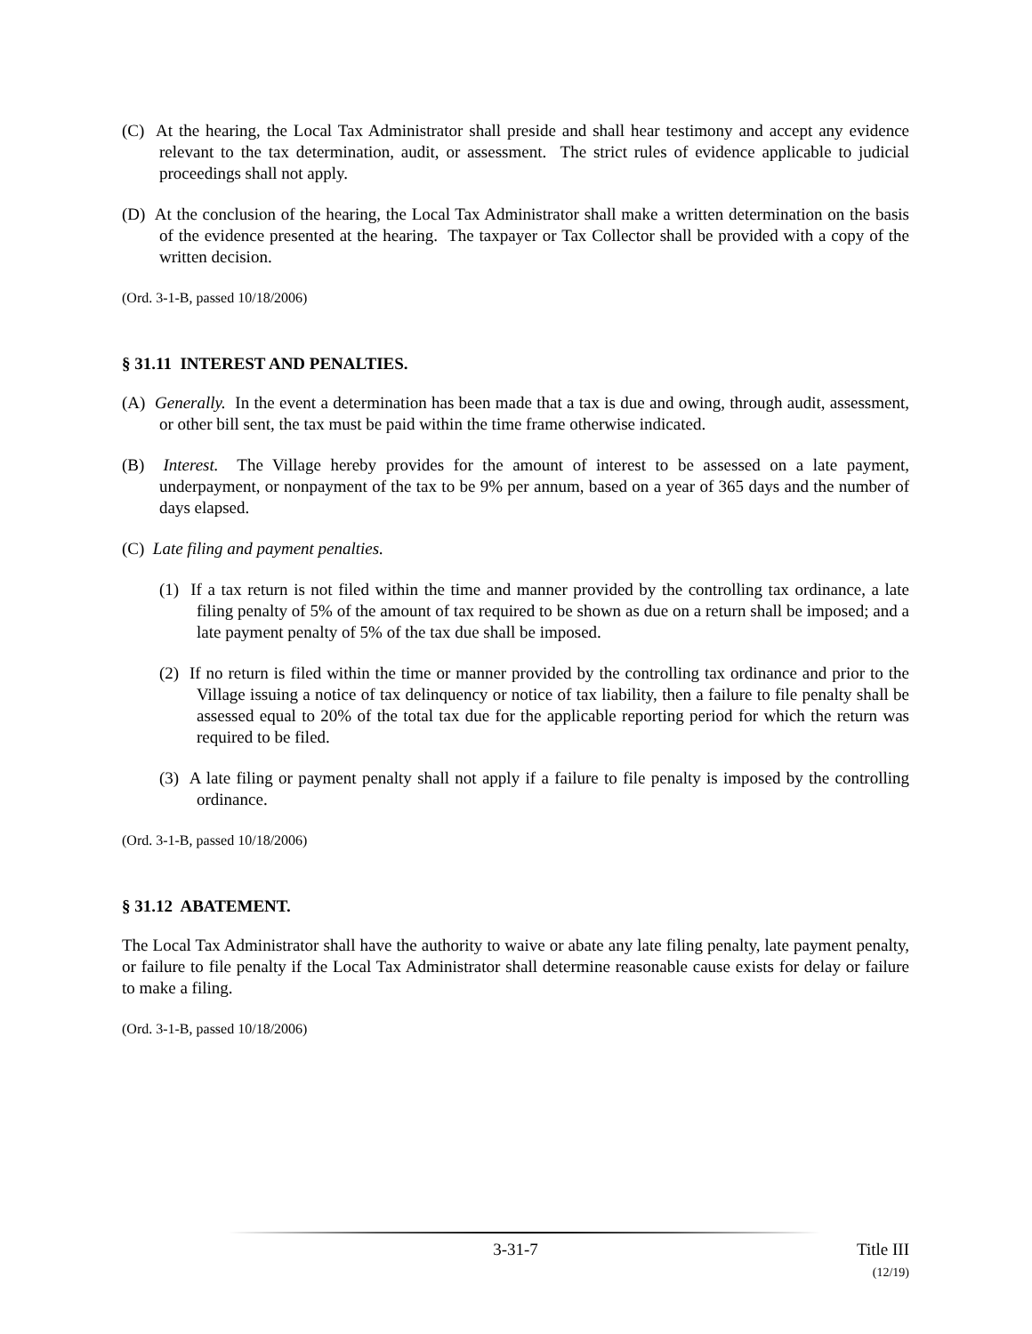(C) At the hearing, the Local Tax Administrator shall preside and shall hear testimony and accept any evidence relevant to the tax determination, audit, or assessment. The strict rules of evidence applicable to judicial proceedings shall not apply.
(D) At the conclusion of the hearing, the Local Tax Administrator shall make a written determination on the basis of the evidence presented at the hearing. The taxpayer or Tax Collector shall be provided with a copy of the written decision.
(Ord. 3-1-B, passed 10/18/2006)
§ 31.11 INTEREST AND PENALTIES.
(A) Generally. In the event a determination has been made that a tax is due and owing, through audit, assessment, or other bill sent, the tax must be paid within the time frame otherwise indicated.
(B) Interest. The Village hereby provides for the amount of interest to be assessed on a late payment, underpayment, or nonpayment of the tax to be 9% per annum, based on a year of 365 days and the number of days elapsed.
(C) Late filing and payment penalties.
(1) If a tax return is not filed within the time and manner provided by the controlling tax ordinance, a late filing penalty of 5% of the amount of tax required to be shown as due on a return shall be imposed; and a late payment penalty of 5% of the tax due shall be imposed.
(2) If no return is filed within the time or manner provided by the controlling tax ordinance and prior to the Village issuing a notice of tax delinquency or notice of tax liability, then a failure to file penalty shall be assessed equal to 20% of the total tax due for the applicable reporting period for which the return was required to be filed.
(3) A late filing or payment penalty shall not apply if a failure to file penalty is imposed by the controlling ordinance.
(Ord. 3-1-B, passed 10/18/2006)
§ 31.12 ABATEMENT.
The Local Tax Administrator shall have the authority to waive or abate any late filing penalty, late payment penalty, or failure to file penalty if the Local Tax Administrator shall determine reasonable cause exists for delay or failure to make a filing.
(Ord. 3-1-B, passed 10/18/2006)
3-31-7 Title III
(12/19)